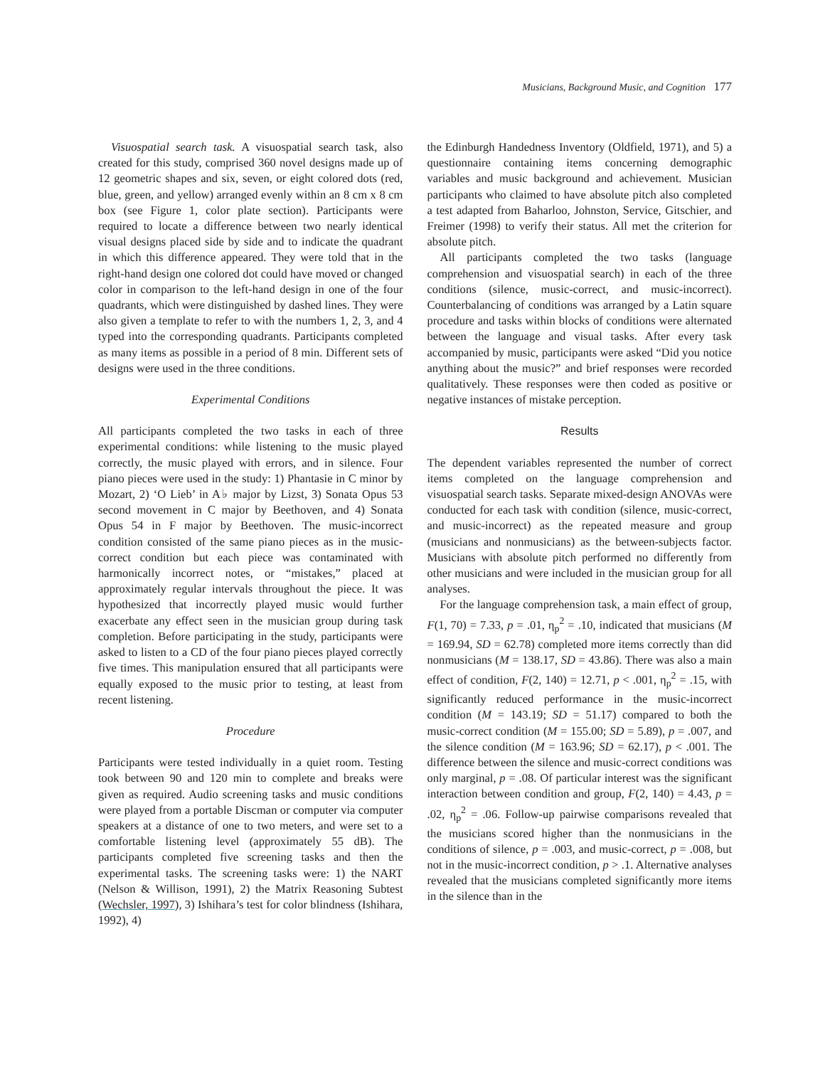Musicians, Background Music, and Cognition 177
Visuospatial search task. A visuospatial search task, also created for this study, comprised 360 novel designs made up of 12 geometric shapes and six, seven, or eight colored dots (red, blue, green, and yellow) arranged evenly within an 8 cm x 8 cm box (see Figure 1, color plate section). Participants were required to locate a difference between two nearly identical visual designs placed side by side and to indicate the quadrant in which this difference appeared. They were told that in the right-hand design one colored dot could have moved or changed color in comparison to the left-hand design in one of the four quadrants, which were distinguished by dashed lines. They were also given a template to refer to with the numbers 1, 2, 3, and 4 typed into the corresponding quadrants. Participants completed as many items as possible in a period of 8 min. Different sets of designs were used in the three conditions.
Experimental Conditions
All participants completed the two tasks in each of three experimental conditions: while listening to the music played correctly, the music played with errors, and in silence. Four piano pieces were used in the study: 1) Phantasie in C minor by Mozart, 2) ‘O Lieb’ in A♭ major by Lizst, 3) Sonata Opus 53 second movement in C major by Beethoven, and 4) Sonata Opus 54 in F major by Beethoven. The music-incorrect condition consisted of the same piano pieces as in the music-correct condition but each piece was contaminated with harmonically incorrect notes, or “mistakes,” placed at approximately regular intervals throughout the piece. It was hypothesized that incorrectly played music would further exacerbate any effect seen in the musician group during task completion. Before participating in the study, participants were asked to listen to a CD of the four piano pieces played correctly five times. This manipulation ensured that all participants were equally exposed to the music prior to testing, at least from recent listening.
Procedure
Participants were tested individually in a quiet room. Testing took between 90 and 120 min to complete and breaks were given as required. Audio screening tasks and music conditions were played from a portable Discman or computer via computer speakers at a distance of one to two meters, and were set to a comfortable listening level (approximately 55 dB). The participants completed five screening tasks and then the experimental tasks. The screening tasks were: 1) the NART (Nelson & Willison, 1991), 2) the Matrix Reasoning Subtest (Wechsler, 1997), 3) Ishihara’s test for color blindness (Ishihara, 1992), 4)
the Edinburgh Handedness Inventory (Oldfield, 1971), and 5) a questionnaire containing items concerning demographic variables and music background and achievement. Musician participants who claimed to have absolute pitch also completed a test adapted from Baharloo, Johnston, Service, Gitschier, and Freimer (1998) to verify their status. All met the criterion for absolute pitch.
All participants completed the two tasks (language comprehension and visuospatial search) in each of the three conditions (silence, music-correct, and music-incorrect). Counterbalancing of conditions was arranged by a Latin square procedure and tasks within blocks of conditions were alternated between the language and visual tasks. After every task accompanied by music, participants were asked “Did you notice anything about the music?” and brief responses were recorded qualitatively. These responses were then coded as positive or negative instances of mistake perception.
Results
The dependent variables represented the number of correct items completed on the language comprehension and visuospatial search tasks. Separate mixed-design ANOVAs were conducted for each task with condition (silence, music-correct, and music-incorrect) as the repeated measure and group (musicians and nonmusicians) as the between-subjects factor. Musicians with absolute pitch performed no differently from other musicians and were included in the musician group for all analyses.
For the language comprehension task, a main effect of group, F(1, 70) = 7.33, p = .01, η<sub>p</sub><sup>2</sup> = .10, indicated that musicians (M = 169.94, SD = 62.78) completed more items correctly than did nonmusicians (M = 138.17, SD = 43.86). There was also a main effect of condition, F(2, 140) = 12.71, p < .001, η<sub>p</sub><sup>2</sup> = .15, with significantly reduced performance in the music-incorrect condition (M = 143.19; SD = 51.17) compared to both the music-correct condition (M = 155.00; SD = 5.89), p = .007, and the silence condition (M = 163.96; SD = 62.17), p < .001. The difference between the silence and music-correct conditions was only marginal, p = .08. Of particular interest was the significant interaction between condition and group, F(2, 140) = 4.43, p = .02, η<sub>p</sub><sup>2</sup> = .06. Follow-up pairwise comparisons revealed that the musicians scored higher than the nonmusicians in the conditions of silence, p = .003, and music-correct, p = .008, but not in the music-incorrect condition, p > .1. Alternative analyses revealed that the musicians completed significantly more items in the silence than in the